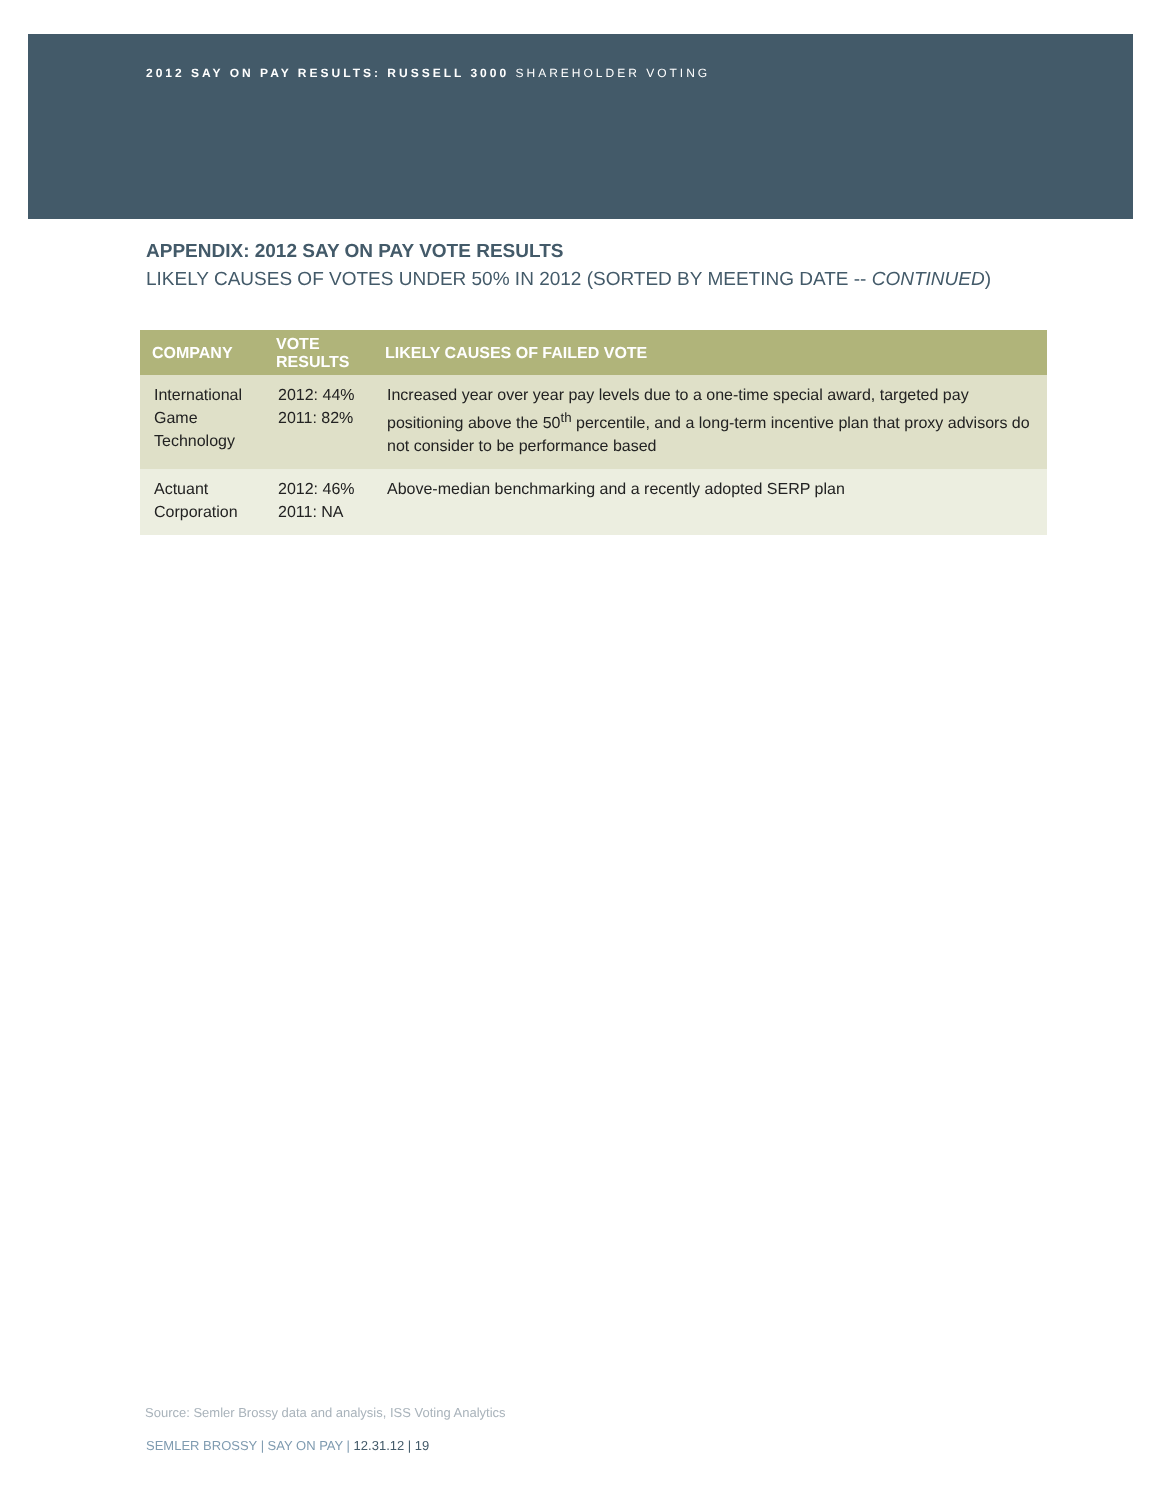2012 SAY ON PAY RESULTS: RUSSELL 3000 SHAREHOLDER VOTING
APPENDIX: 2012 SAY ON PAY VOTE RESULTS
LIKELY CAUSES OF VOTES UNDER 50% IN 2012 (SORTED BY MEETING DATE -- CONTINUED)
| COMPANY | VOTE RESULTS | LIKELY CAUSES OF FAILED VOTE |
| --- | --- | --- |
| International Game Technology | 2012: 44% 2011: 82% | Increased year over year pay levels due to a one-time special award, targeted pay positioning above the 50<sup>th</sup> percentile, and a long-term incentive plan that proxy advisors do not consider to be performance based |
| Actuant Corporation | 2012: 46% 2011: NA | Above-median benchmarking and a recently adopted SERP plan |
Source: Semler Brossy data and analysis, ISS Voting Analytics
SEMLER BROSSY | SAY ON PAY | 12.31.12 | 19